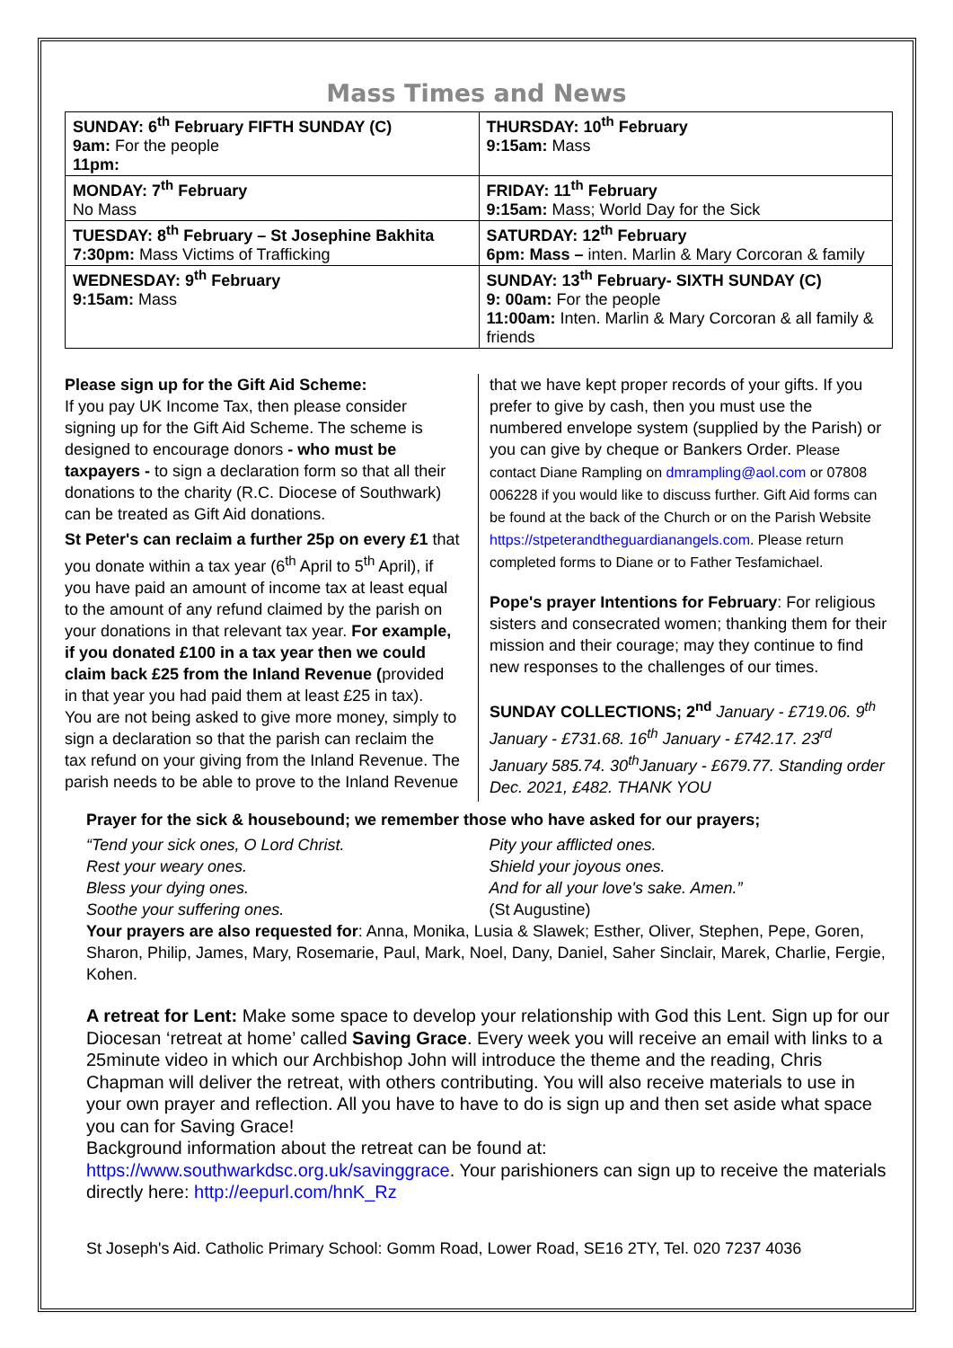Mass Times and News
| SUNDAY: 6<sup>th</sup> February FIFTH SUNDAY (C) 9am: For the people 11pm: | THURSDAY: 10<sup>th</sup> February 9:15am: Mass |
| MONDAY: 7<sup>th</sup> February No Mass | FRIDAY: 11<sup>th</sup> February 9:15am: Mass; World Day for the Sick |
| TUESDAY: 8<sup>th</sup> February – St Josephine Bakhita 7:30pm: Mass Victims of Trafficking | SATURDAY: 12<sup>th</sup> February 6pm: Mass – inten. Marlin & Mary Corcoran & family |
| WEDNESDAY: 9<sup>th</sup> February 9:15am: Mass | SUNDAY: 13<sup>th</sup> February- SIXTH SUNDAY (C) 9: 00am: For the people 11:00am: Inten. Marlin & Mary Corcoran & all family & friends |
Please sign up for the Gift Aid Scheme:
If you pay UK Income Tax, then please consider signing up for the Gift Aid Scheme. The scheme is designed to encourage donors - who must be taxpayers - to sign a declaration form so that all their donations to the charity (R.C. Diocese of Southwark) can be treated as Gift Aid donations.
St Peter's can reclaim a further 25p on every £1 that you donate within a tax year (6<sup>th</sup> April to 5<sup>th</sup> April), if you have paid an amount of income tax at least equal to the amount of any refund claimed by the parish on your donations in that relevant tax year. For example, if you donated £100 in a tax year then we could claim back £25 from the Inland Revenue (provided in that year you had paid them at least £25 in tax).
You are not being asked to give more money, simply to sign a declaration so that the parish can reclaim the tax refund on your giving from the Inland Revenue. The parish needs to be able to prove to the Inland Revenue
that we have kept proper records of your gifts. If you prefer to give by cash, then you must use the numbered envelope system (supplied by the Parish) or you can give by cheque or Bankers Order. Please contact Diane Rampling on dmrampling@aol.com or 07808 006228 if you would like to discuss further. Gift Aid forms can be found at the back of the Church or on the Parish Website https://stpeterandtheguardianangels.com. Please return completed forms to Diane or to Father Tesfamichael.
Pope's prayer Intentions for February: For religious sisters and consecrated women; thanking them for their mission and their courage; may they continue to find new responses to the challenges of our times.
SUNDAY COLLECTIONS; 2<sup>nd</sup> January - £719.06. 9<sup>th</sup> January - £731.68. 16<sup>th</sup> January - £742.17. 23<sup>rd</sup> January 585.74. 30<sup>th</sup>January - £679.77. Standing order Dec. 2021, £482. THANK YOU
Prayer for the sick & housebound; we remember those who have asked for our prayers;
“Tend your sick ones, O Lord Christ.
Rest your weary ones.
Bless your dying ones.
Soothe your suffering ones.
Pity your afflicted ones.
Shield your joyous ones.
And for all your love's sake. Amen.”
(St Augustine)
Your prayers are also requested for: Anna, Monika, Lusia & Slawek; Esther, Oliver, Stephen, Pepe, Goren, Sharon, Philip, James, Mary, Rosemarie, Paul, Mark, Noel, Dany, Daniel, Saher Sinclair, Marek, Charlie, Fergie, Kohen.
A retreat for Lent: Make some space to develop your relationship with God this Lent. Sign up for our Diocesan ‘retreat at home’ called Saving Grace. Every week you will receive an email with links to a 25minute video in which our Archbishop John will introduce the theme and the reading, Chris Chapman will deliver the retreat, with others contributing. You will also receive materials to use in your own prayer and reflection. All you have to have to do is sign up and then set aside what space you can for Saving Grace!
Background information about the retreat can be found at:
https://www.southwarkdsc.org.uk/savinggrace. Your parishioners can sign up to receive the materials directly here: http://eepurl.com/hnK_Rz
St Joseph's Aid. Catholic Primary School: Gomm Road, Lower Road, SE16 2TY, Tel. 020 7237 4036